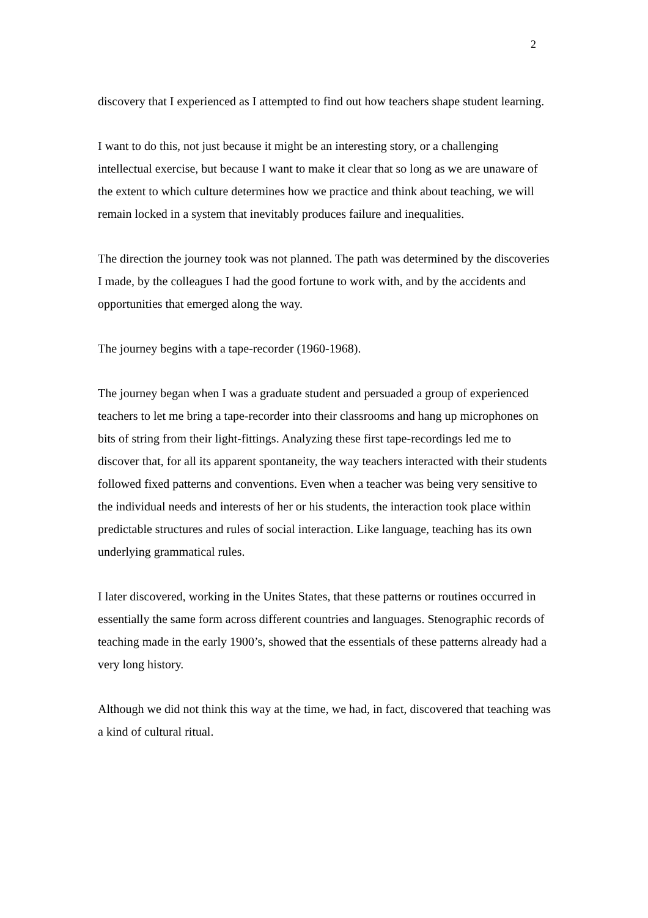2
discovery that I experienced as I attempted to find out how teachers shape student learning.
I want to do this, not just because it might be an interesting story, or a challenging intellectual exercise, but because I want to make it clear that so long as we are unaware of the extent to which culture determines how we practice and think about teaching, we will remain locked in a system that inevitably produces failure and inequalities.
The direction the journey took was not planned. The path was determined by the discoveries I made, by the colleagues I had the good fortune to work with, and by the accidents and opportunities that emerged along the way.
The journey begins with a tape-recorder (1960-1968).
The journey began when I was a graduate student and persuaded a group of experienced teachers to let me bring a tape-recorder into their classrooms and hang up microphones on bits of string from their light-fittings. Analyzing these first tape-recordings led me to discover that, for all its apparent spontaneity, the way teachers interacted with their students followed fixed patterns and conventions. Even when a teacher was being very sensitive to the individual needs and interests of her or his students, the interaction took place within predictable structures and rules of social interaction. Like language, teaching has its own underlying grammatical rules.
I later discovered, working in the Unites States, that these patterns or routines occurred in essentially the same form across different countries and languages. Stenographic records of teaching made in the early 1900’s, showed that the essentials of these patterns already had a very long history.
Although we did not think this way at the time, we had, in fact, discovered that teaching was a kind of cultural ritual.